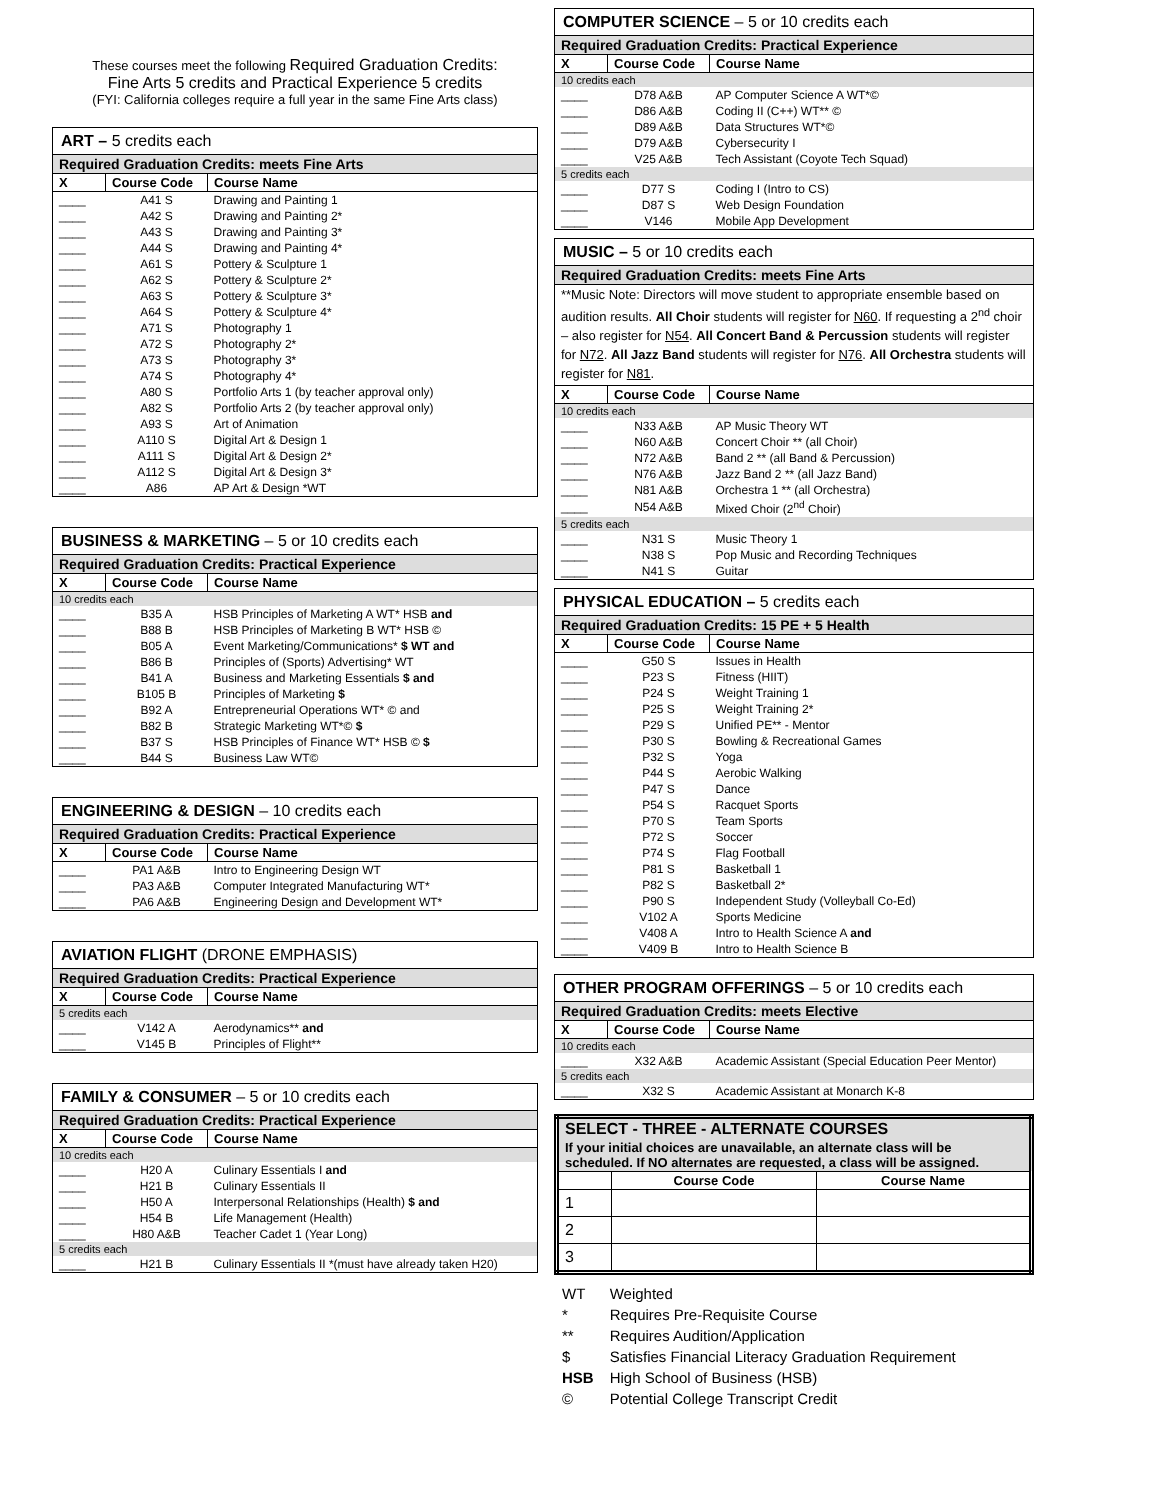These courses meet the following Required Graduation Credits:
Fine Arts 5 credits and Practical Experience 5 credits
(FYI: California colleges require a full year in the same Fine Arts class)
| ART – 5 credits each | | |
| Required Graduation Credits: meets Fine Arts | | |
| X | Course Code | Course Name |
| ____ | A41 S | Drawing and Painting 1 |
| ____ | A42 S | Drawing and Painting 2* |
| ____ | A43 S | Drawing and Painting 3* |
| ____ | A44 S | Drawing and Painting 4* |
| ____ | A61 S | Pottery & Sculpture 1 |
| ____ | A62 S | Pottery & Sculpture 2* |
| ____ | A63 S | Pottery & Sculpture 3* |
| ____ | A64 S | Pottery & Sculpture 4* |
| ____ | A71 S | Photography 1 |
| ____ | A72 S | Photography 2* |
| ____ | A73 S | Photography 3* |
| ____ | A74 S | Photography 4* |
| ____ | A80 S | Portfolio Arts 1 (by teacher approval only) |
| ____ | A82 S | Portfolio Arts 2 (by teacher approval only) |
| ____ | A93 S | Art of Animation |
| ____ | A110 S | Digital Art & Design 1 |
| ____ | A111 S | Digital Art & Design 2* |
| ____ | A112 S | Digital Art & Design 3* |
| ____ | A86 | AP Art & Design *WT |
| BUSINESS & MARKETING – 5 or 10 credits each | | |
| Required Graduation Credits: Practical Experience | | |
| X | Course Code | Course Name |
| 10 credits each | | |
| ____ | B35 A | HSB Principles of Marketing A WT* HSB and |
| ____ | B88 B | HSB Principles of Marketing B WT* HSB © |
| ____ | B05 A | Event Marketing/Communications* $ WT and |
| ____ | B86 B | Principles of (Sports) Advertising* WT |
| ____ | B41 A | Business and Marketing Essentials $ and |
| ____ | B105 B | Principles of Marketing $ |
| ____ | B92 A | Entrepreneurial Operations WT* © and |
| ____ | B82 B | Strategic Marketing WT*© $ |
| ____ | B37 S | HSB Principles of Finance WT* HSB © $ |
| ____ | B44 S | Business Law WT© |
| ENGINEERING & DESIGN – 10 credits each | | |
| Required Graduation Credits: Practical Experience | | |
| X | Course Code | Course Name |
| ____ | PA1 A&B | Intro to Engineering Design WT |
| ____ | PA3 A&B | Computer Integrated Manufacturing WT* |
| ____ | PA6 A&B | Engineering Design and Development WT* |
| AVIATION FLIGHT (DRONE EMPHASIS) | | |
| Required Graduation Credits: Practical Experience | | |
| X | Course Code | Course Name |
| 5 credits each | | |
| ____ | V142 A | Aerodynamics** and |
| ____ | V145 B | Principles of Flight** |
| FAMILY & CONSUMER – 5 or 10 credits each | | |
| Required Graduation Credits: Practical Experience | | |
| X | Course Code | Course Name |
| 10 credits each | | |
| ____ | H20 A | Culinary Essentials I and |
| ____ | H21 B | Culinary Essentials II |
| ____ | H50 A | Interpersonal Relationships (Health) $ and |
| ____ | H54 B | Life Management (Health) |
| ____ | H80 A&B | Teacher Cadet 1 (Year Long) |
| 5 credits each | | |
| ____ | H21 B | Culinary Essentials II *(must have already taken H20) |
| COMPUTER SCIENCE – 5 or 10 credits each | | |
| Required Graduation Credits: Practical Experience | | |
| X | Course Code | Course Name |
| 10 credits each | | |
| ____ | D78 A&B | AP Computer Science A WT*© |
| ____ | D86 A&B | Coding II (C++) WT** © |
| ____ | D89 A&B | Data Structures WT*© |
| ____ | D79 A&B | Cybersecurity I |
| ____ | V25 A&B | Tech Assistant (Coyote Tech Squad) |
| 5 credits each | | |
| ____ | D77 S | Coding I (Intro to CS) |
| ____ | D87 S | Web Design Foundation |
| ____ | V146 | Mobile App Development |
| MUSIC – 5 or 10 credits each | | |
| Required Graduation Credits: meets Fine Arts | | |
| **Music Note: Directors will move student to appropriate ensemble based on audition results. All Choir students will register for N60 . If requesting a 2<sup>nd</sup> choir – also register for N54 . All Concert Band & Percussion students will register for N72 . All Jazz Band students will register for N76 . All Orchestra students will register for N81 . | | |
| X | Course Code | Course Name |
| 10 credits each | | |
| ____ | N33 A&B | AP Music Theory WT |
| ____ | N60 A&B | Concert Choir ** (all Choir) |
| ____ | N72 A&B | Band 2 ** (all Band & Percussion) |
| ____ | N76 A&B | Jazz Band 2 ** (all Jazz Band) |
| ____ | N81 A&B | Orchestra 1 ** (all Orchestra) |
| ____ | N54 A&B | Mixed Choir (2<sup>nd</sup> Choir) |
| 5 credits each | | |
| ____ | N31 S | Music Theory 1 |
| ____ | N38 S | Pop Music and Recording Techniques |
| ____ | N41 S | Guitar |
| PHYSICAL EDUCATION – 5 credits each | | |
| Required Graduation Credits: 15 PE + 5 Health | | |
| X | Course Code | Course Name |
| ____ | G50 S | Issues in Health |
| ____ | P23 S | Fitness (HIIT) |
| ____ | P24 S | Weight Training 1 |
| ____ | P25 S | Weight Training 2* |
| ____ | P29 S | Unified PE** - Mentor |
| ____ | P30 S | Bowling & Recreational Games |
| ____ | P32 S | Yoga |
| ____ | P44 S | Aerobic Walking |
| ____ | P47 S | Dance |
| ____ | P54 S | Racquet Sports |
| ____ | P70 S | Team Sports |
| ____ | P72 S | Soccer |
| ____ | P74 S | Flag Football |
| ____ | P81 S | Basketball 1 |
| ____ | P82 S | Basketball 2* |
| ____ | P90 S | Independent Study (Volleyball Co-Ed) |
| ____ | V102 A | Sports Medicine |
| ____ | V408 A | Intro to Health Science A and |
| ____ | V409 B | Intro to Health Science B |
| OTHER PROGRAM OFFERINGS – 5 or 10 credits each | | |
| Required Graduation Credits: meets Elective | | |
| X | Course Code | Course Name |
| 10 credits each | | |
| ____ | X32 A&B | Academic Assistant (Special Education Peer Mentor) |
| 5 credits each | | |
| ____ | X32 S | Academic Assistant at Monarch K-8 |
| SELECT - THREE - ALTERNATE COURSES | | |
| If your initial choices are unavailable, an alternate class will be scheduled. If NO alternates are requested, a class will be assigned. | | |
| | Course Code | Course Name |
| 1 | | |
| 2 | | |
| 3 | | |
| WT | Weighted |
| * | Requires Pre-Requisite Course |
| ** | Requires Audition/Application |
| $ | Satisfies Financial Literacy Graduation Requirement |
| HSB | High School of Business (HSB) |
| © | Potential College Transcript Credit |